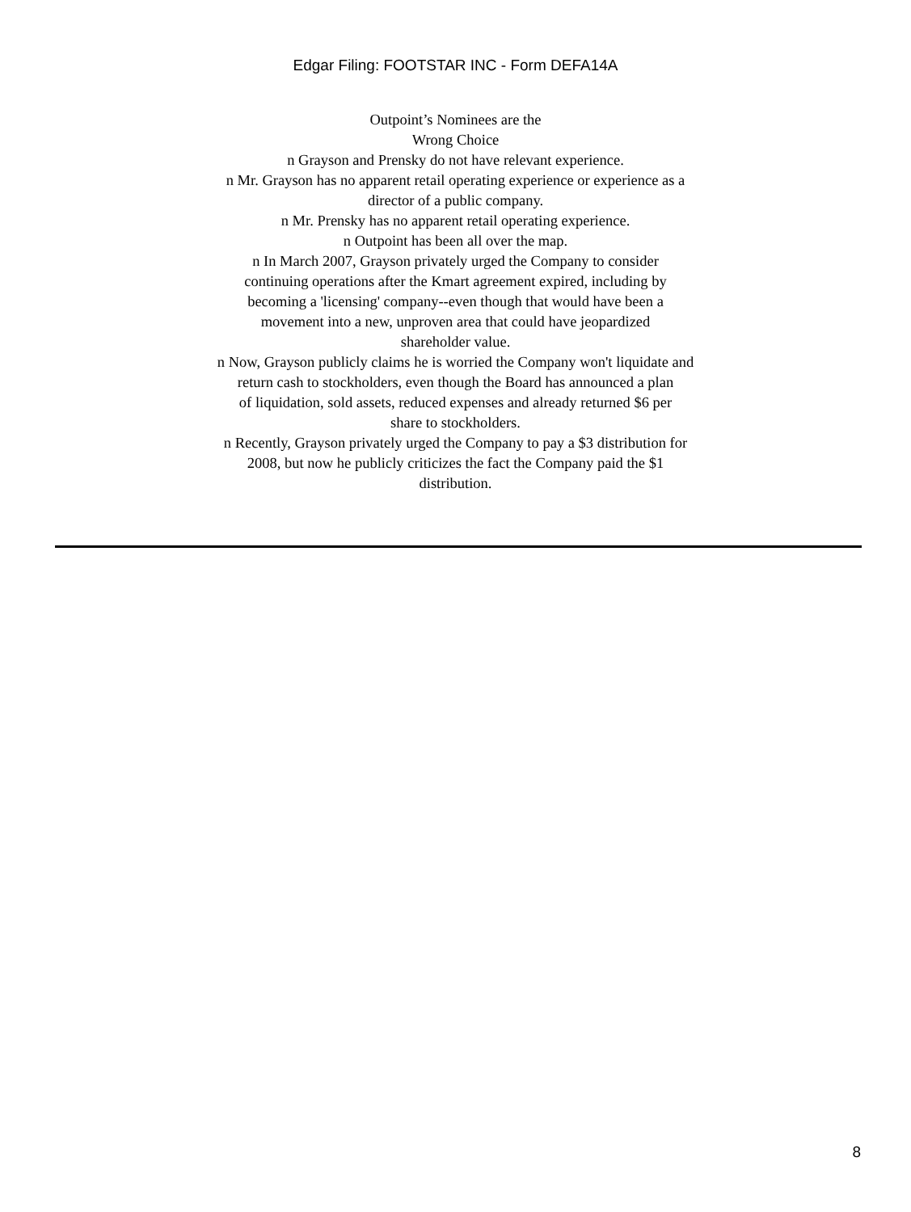Edgar Filing: FOOTSTAR INC - Form DEFA14A
Outpoint’s Nominees are the
Wrong Choice
n Grayson and Prensky do not have relevant experience.
n Mr. Grayson has no apparent retail operating experience or experience as a
director of a public company.
n Mr. Prensky has no apparent retail operating experience.
n Outpoint has been all over the map.
n In March 2007, Grayson privately urged the Company to consider
continuing operations after the Kmart agreement expired, including by
becoming a 'licensing' company--even though that would have been a
movement into a new, unproven area that could have jeopardized
shareholder value.
n Now, Grayson publicly claims he is worried the Company won't liquidate and
return cash to stockholders, even though the Board has announced a plan
of liquidation, sold assets, reduced expenses and already returned $6 per
share to stockholders.
n Recently, Grayson privately urged the Company to pay a $3 distribution for
2008, but now he publicly criticizes the fact the Company paid the $1
distribution.
8